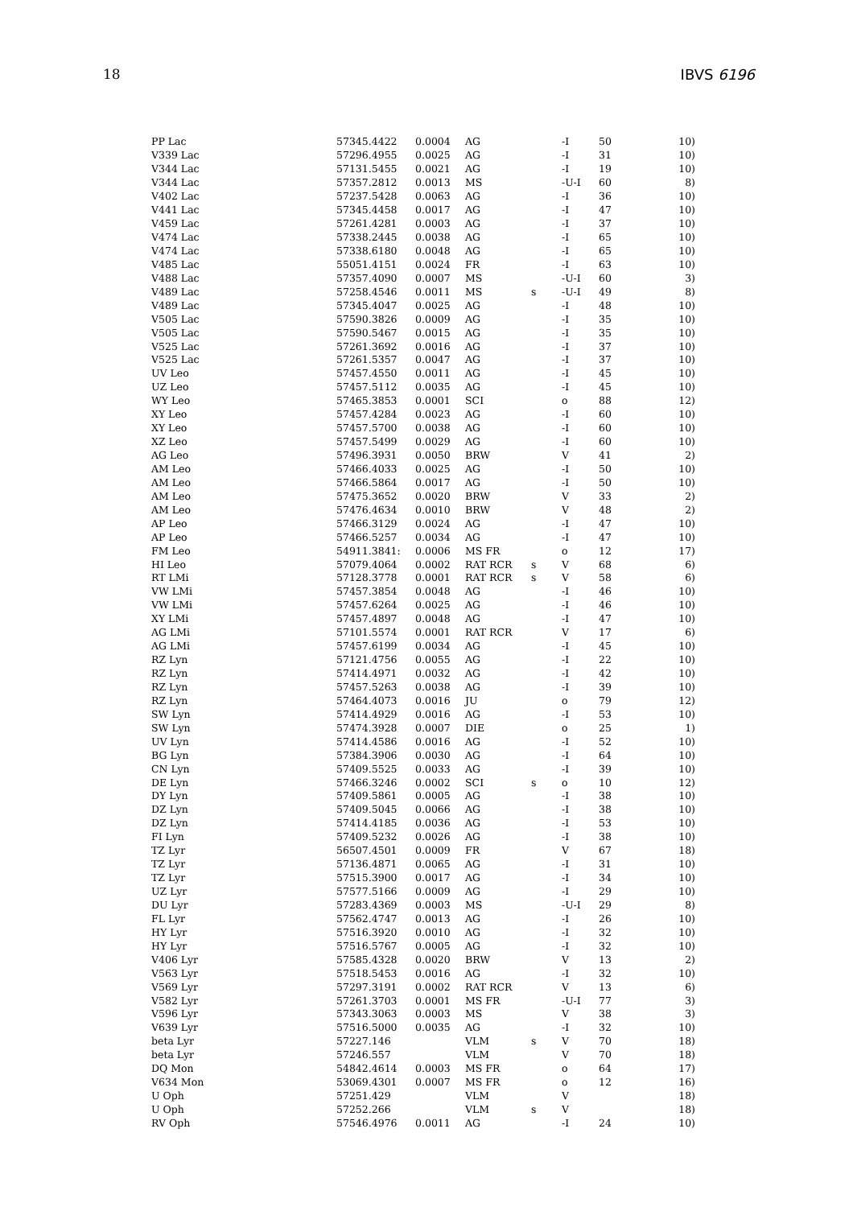18 IBVS 6196
| PP Lac | 57345.4422 | 0.0004 | AG | | -I | 50 | 10) |
| V339 Lac | 57296.4955 | 0.0025 | AG | | -I | 31 | 10) |
| V344 Lac | 57131.5455 | 0.0021 | AG | | -I | 19 | 10) |
| V344 Lac | 57357.2812 | 0.0013 | MS | | -U-I | 60 | 8) |
| V402 Lac | 57237.5428 | 0.0063 | AG | | -I | 36 | 10) |
| V441 Lac | 57345.4458 | 0.0017 | AG | | -I | 47 | 10) |
| V459 Lac | 57261.4281 | 0.0003 | AG | | -I | 37 | 10) |
| V474 Lac | 57338.2445 | 0.0038 | AG | | -I | 65 | 10) |
| V474 Lac | 57338.6180 | 0.0048 | AG | | -I | 65 | 10) |
| V485 Lac | 55051.4151 | 0.0024 | FR | | -I | 63 | 10) |
| V488 Lac | 57357.4090 | 0.0007 | MS | | -U-I | 60 | 3) |
| V489 Lac | 57258.4546 | 0.0011 | MS | s | -U-I | 49 | 8) |
| V489 Lac | 57345.4047 | 0.0025 | AG | | -I | 48 | 10) |
| V505 Lac | 57590.3826 | 0.0009 | AG | | -I | 35 | 10) |
| V505 Lac | 57590.5467 | 0.0015 | AG | | -I | 35 | 10) |
| V525 Lac | 57261.3692 | 0.0016 | AG | | -I | 37 | 10) |
| V525 Lac | 57261.5357 | 0.0047 | AG | | -I | 37 | 10) |
| UV Leo | 57457.4550 | 0.0011 | AG | | -I | 45 | 10) |
| UZ Leo | 57457.5112 | 0.0035 | AG | | -I | 45 | 10) |
| WY Leo | 57465.3853 | 0.0001 | SCI | | o | 88 | 12) |
| XY Leo | 57457.4284 | 0.0023 | AG | | -I | 60 | 10) |
| XY Leo | 57457.5700 | 0.0038 | AG | | -I | 60 | 10) |
| XZ Leo | 57457.5499 | 0.0029 | AG | | -I | 60 | 10) |
| AG Leo | 57496.3931 | 0.0050 | BRW | | V | 41 | 2) |
| AM Leo | 57466.4033 | 0.0025 | AG | | -I | 50 | 10) |
| AM Leo | 57466.5864 | 0.0017 | AG | | -I | 50 | 10) |
| AM Leo | 57475.3652 | 0.0020 | BRW | | V | 33 | 2) |
| AM Leo | 57476.4634 | 0.0010 | BRW | | V | 48 | 2) |
| AP Leo | 57466.3129 | 0.0024 | AG | | -I | 47 | 10) |
| AP Leo | 57466.5257 | 0.0034 | AG | | -I | 47 | 10) |
| FM Leo | 54911.3841: | 0.0006 | MS FR | | o | 12 | 17) |
| HI Leo | 57079.4064 | 0.0002 | RAT RCR | s | V | 68 | 6) |
| RT LMi | 57128.3778 | 0.0001 | RAT RCR | s | V | 58 | 6) |
| VW LMi | 57457.3854 | 0.0048 | AG | | -I | 46 | 10) |
| VW LMi | 57457.6264 | 0.0025 | AG | | -I | 46 | 10) |
| XY LMi | 57457.4897 | 0.0048 | AG | | -I | 47 | 10) |
| AG LMi | 57101.5574 | 0.0001 | RAT RCR | | V | 17 | 6) |
| AG LMi | 57457.6199 | 0.0034 | AG | | -I | 45 | 10) |
| RZ Lyn | 57121.4756 | 0.0055 | AG | | -I | 22 | 10) |
| RZ Lyn | 57414.4971 | 0.0032 | AG | | -I | 42 | 10) |
| RZ Lyn | 57457.5263 | 0.0038 | AG | | -I | 39 | 10) |
| RZ Lyn | 57464.4073 | 0.0016 | JU | | o | 79 | 12) |
| SW Lyn | 57414.4929 | 0.0016 | AG | | -I | 53 | 10) |
| SW Lyn | 57474.3928 | 0.0007 | DIE | | o | 25 | 1) |
| UV Lyn | 57414.4586 | 0.0016 | AG | | -I | 52 | 10) |
| BG Lyn | 57384.3906 | 0.0030 | AG | | -I | 64 | 10) |
| CN Lyn | 57409.5525 | 0.0033 | AG | | -I | 39 | 10) |
| DE Lyn | 57466.3246 | 0.0002 | SCI | s | o | 10 | 12) |
| DY Lyn | 57409.5861 | 0.0005 | AG | | -I | 38 | 10) |
| DZ Lyn | 57409.5045 | 0.0066 | AG | | -I | 38 | 10) |
| DZ Lyn | 57414.4185 | 0.0036 | AG | | -I | 53 | 10) |
| FI Lyn | 57409.5232 | 0.0026 | AG | | -I | 38 | 10) |
| TZ Lyr | 56507.4501 | 0.0009 | FR | | V | 67 | 18) |
| TZ Lyr | 57136.4871 | 0.0065 | AG | | -I | 31 | 10) |
| TZ Lyr | 57515.3900 | 0.0017 | AG | | -I | 34 | 10) |
| UZ Lyr | 57577.5166 | 0.0009 | AG | | -I | 29 | 10) |
| DU Lyr | 57283.4369 | 0.0003 | MS | | -U-I | 29 | 8) |
| FL Lyr | 57562.4747 | 0.0013 | AG | | -I | 26 | 10) |
| HY Lyr | 57516.3920 | 0.0010 | AG | | -I | 32 | 10) |
| HY Lyr | 57516.5767 | 0.0005 | AG | | -I | 32 | 10) |
| V406 Lyr | 57585.4328 | 0.0020 | BRW | | V | 13 | 2) |
| V563 Lyr | 57518.5453 | 0.0016 | AG | | -I | 32 | 10) |
| V569 Lyr | 57297.3191 | 0.0002 | RAT RCR | | V | 13 | 6) |
| V582 Lyr | 57261.3703 | 0.0001 | MS FR | | -U-I | 77 | 3) |
| V596 Lyr | 57343.3063 | 0.0003 | MS | | V | 38 | 3) |
| V639 Lyr | 57516.5000 | 0.0035 | AG | | -I | 32 | 10) |
| beta Lyr | 57227.146 | | VLM | s | V | 70 | 18) |
| beta Lyr | 57246.557 | | VLM | | V | 70 | 18) |
| DQ Mon | 54842.4614 | 0.0003 | MS FR | | o | 64 | 17) |
| V634 Mon | 53069.4301 | 0.0007 | MS FR | | o | 12 | 16) |
| U Oph | 57251.429 | | VLM | | V | | 18) |
| U Oph | 57252.266 | | VLM | s | V | | 18) |
| RV Oph | 57546.4976 | 0.0011 | AG | | -I | 24 | 10) |